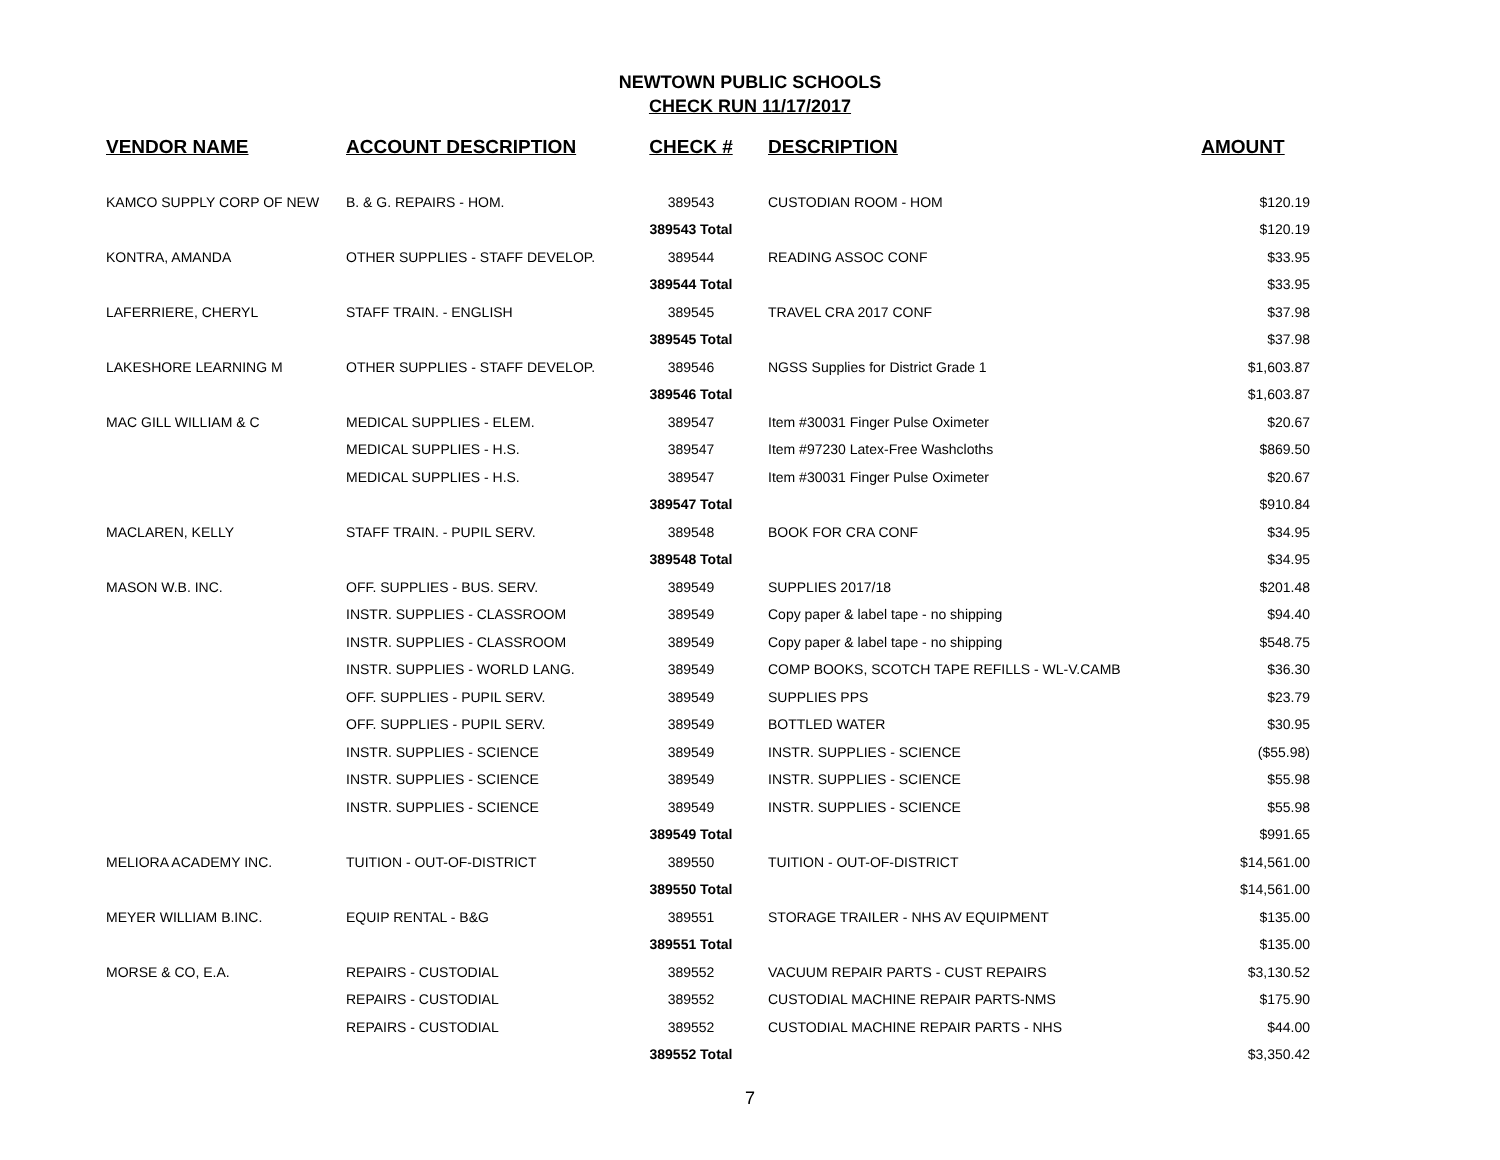NEWTOWN PUBLIC SCHOOLS
CHECK RUN 11/17/2017
| VENDOR NAME | ACCOUNT DESCRIPTION | CHECK # | DESCRIPTION | AMOUNT |
| --- | --- | --- | --- | --- |
| KAMCO SUPPLY CORP OF NEW | B. & G. REPAIRS - HOM. | 389543 | CUSTODIAN ROOM - HOM | $120.19 |
| | | 389543 Total | | $120.19 |
| KONTRA, AMANDA | OTHER SUPPLIES - STAFF DEVELOP. | 389544 | READING ASSOC CONF | $33.95 |
| | | 389544 Total | | $33.95 |
| LAFERRIERE, CHERYL | STAFF TRAIN. - ENGLISH | 389545 | TRAVEL CRA 2017 CONF | $37.98 |
| | | 389545 Total | | $37.98 |
| LAKESHORE LEARNING M | OTHER SUPPLIES - STAFF DEVELOP. | 389546 | NGSS Supplies for District Grade 1 | $1,603.87 |
| | | 389546 Total | | $1,603.87 |
| MAC GILL WILLIAM & C | MEDICAL SUPPLIES - ELEM. | 389547 | Item #30031 Finger Pulse Oximeter | $20.67 |
| | MEDICAL SUPPLIES - H.S. | 389547 | Item #97230 Latex-Free Washcloths | $869.50 |
| | MEDICAL SUPPLIES - H.S. | 389547 | Item #30031 Finger Pulse Oximeter | $20.67 |
| | | 389547 Total | | $910.84 |
| MACLAREN, KELLY | STAFF TRAIN. - PUPIL SERV. | 389548 | BOOK FOR CRA CONF | $34.95 |
| | | 389548 Total | | $34.95 |
| MASON W.B. INC. | OFF. SUPPLIES - BUS. SERV. | 389549 | SUPPLIES 2017/18 | $201.48 |
| | INSTR. SUPPLIES - CLASSROOM | 389549 | Copy paper & label tape - no shipping | $94.40 |
| | INSTR. SUPPLIES - CLASSROOM | 389549 | Copy paper & label tape - no shipping | $548.75 |
| | INSTR. SUPPLIES - WORLD LANG. | 389549 | COMP BOOKS, SCOTCH TAPE REFILLS - WL-V.CAMB | $36.30 |
| | OFF. SUPPLIES - PUPIL SERV. | 389549 | SUPPLIES PPS | $23.79 |
| | OFF. SUPPLIES - PUPIL SERV. | 389549 | BOTTLED WATER | $30.95 |
| | INSTR. SUPPLIES - SCIENCE | 389549 | INSTR. SUPPLIES - SCIENCE | ($55.98) |
| | INSTR. SUPPLIES - SCIENCE | 389549 | INSTR. SUPPLIES - SCIENCE | $55.98 |
| | INSTR. SUPPLIES - SCIENCE | 389549 | INSTR. SUPPLIES - SCIENCE | $55.98 |
| | | 389549 Total | | $991.65 |
| MELIORA ACADEMY INC. | TUITION - OUT-OF-DISTRICT | 389550 | TUITION - OUT-OF-DISTRICT | $14,561.00 |
| | | 389550 Total | | $14,561.00 |
| MEYER WILLIAM B.INC. | EQUIP RENTAL - B&G | 389551 | STORAGE TRAILER - NHS AV EQUIPMENT | $135.00 |
| | | 389551 Total | | $135.00 |
| MORSE & CO, E.A. | REPAIRS - CUSTODIAL | 389552 | VACUUM REPAIR PARTS - CUST REPAIRS | $3,130.52 |
| | REPAIRS - CUSTODIAL | 389552 | CUSTODIAL MACHINE REPAIR PARTS-NMS | $175.90 |
| | REPAIRS - CUSTODIAL | 389552 | CUSTODIAL MACHINE REPAIR PARTS - NHS | $44.00 |
| | | 389552 Total | | $3,350.42 |
7